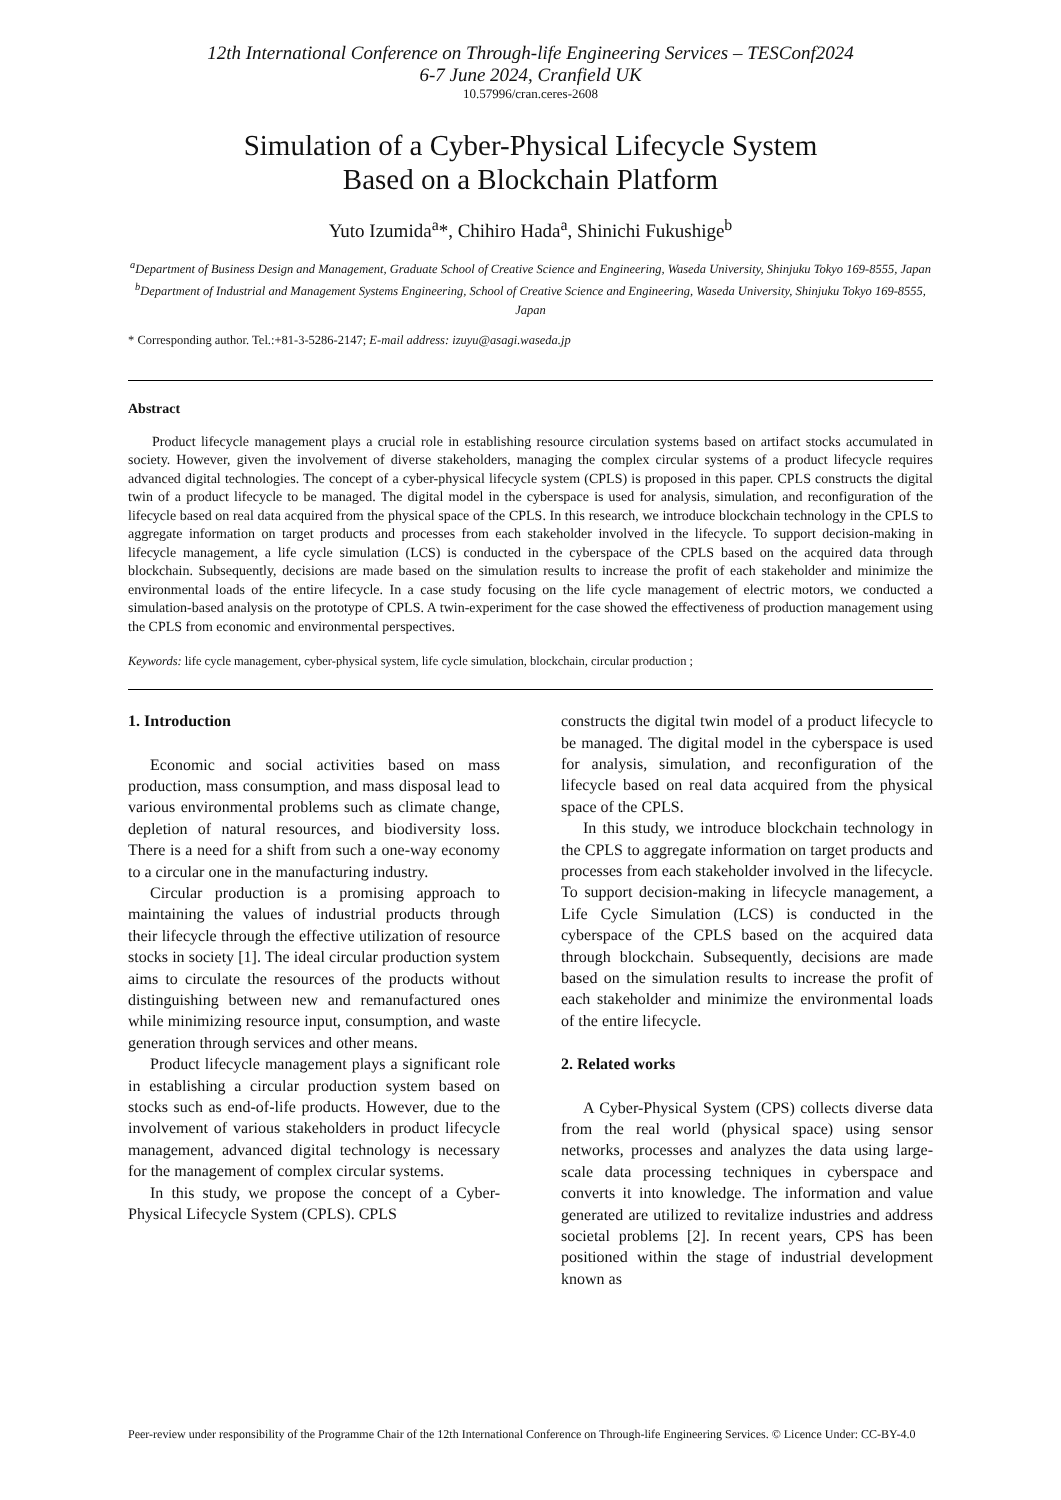12th International Conference on Through-life Engineering Services – TESConf2024
6-7 June 2024, Cranfield UK
10.57996/cran.ceres-2608
Simulation of a Cyber-Physical Lifecycle System
Based on a Blockchain Platform
Yuto Izumida<sup>a</sup>*, Chihiro Hada<sup>a</sup>, Shinichi Fukushige<sup>b</sup>
<sup>a</sup> Department of Business Design and Management, Graduate School of Creative Science and Engineering, Waseda University, Shinjuku Tokyo 169-8555, Japan
<sup>b</sup> Department of Industrial and Management Systems Engineering, School of Creative Science and Engineering, Waseda University, Shinjuku Tokyo 169-8555, Japan
* Corresponding author. Tel.:+81-3-5286-2147; E-mail address: izuyu@asagi.waseda.jp
Abstract
Product lifecycle management plays a crucial role in establishing resource circulation systems based on artifact stocks accumulated in society. However, given the involvement of diverse stakeholders, managing the complex circular systems of a product lifecycle requires advanced digital technologies. The concept of a cyber-physical lifecycle system (CPLS) is proposed in this paper. CPLS constructs the digital twin of a product lifecycle to be managed. The digital model in the cyberspace is used for analysis, simulation, and reconfiguration of the lifecycle based on real data acquired from the physical space of the CPLS. In this research, we introduce blockchain technology in the CPLS to aggregate information on target products and processes from each stakeholder involved in the lifecycle. To support decision-making in lifecycle management, a life cycle simulation (LCS) is conducted in the cyberspace of the CPLS based on the acquired data through blockchain. Subsequently, decisions are made based on the simulation results to increase the profit of each stakeholder and minimize the environmental loads of the entire lifecycle. In a case study focusing on the life cycle management of electric motors, we conducted a simulation-based analysis on the prototype of CPLS. A twin-experiment for the case showed the effectiveness of production management using the CPLS from economic and environmental perspectives.
Keywords: life cycle management, cyber-physical system, life cycle simulation, blockchain, circular production ;
1. Introduction
Economic and social activities based on mass production, mass consumption, and mass disposal lead to various environmental problems such as climate change, depletion of natural resources, and biodiversity loss. There is a need for a shift from such a one-way economy to a circular one in the manufacturing industry.
Circular production is a promising approach to maintaining the values of industrial products through their lifecycle through the effective utilization of resource stocks in society [1]. The ideal circular production system aims to circulate the resources of the products without distinguishing between new and remanufactured ones while minimizing resource input, consumption, and waste generation through services and other means.
Product lifecycle management plays a significant role in establishing a circular production system based on stocks such as end-of-life products. However, due to the involvement of various stakeholders in product lifecycle management, advanced digital technology is necessary for the management of complex circular systems.
In this study, we propose the concept of a Cyber-Physical Lifecycle System (CPLS). CPLS
constructs the digital twin model of a product lifecycle to be managed. The digital model in the cyberspace is used for analysis, simulation, and reconfiguration of the lifecycle based on real data acquired from the physical space of the CPLS.
In this study, we introduce blockchain technology in the CPLS to aggregate information on target products and processes from each stakeholder involved in the lifecycle. To support decision-making in lifecycle management, a Life Cycle Simulation (LCS) is conducted in the cyberspace of the CPLS based on the acquired data through blockchain. Subsequently, decisions are made based on the simulation results to increase the profit of each stakeholder and minimize the environmental loads of the entire lifecycle.
2. Related works
A Cyber-Physical System (CPS) collects diverse data from the real world (physical space) using sensor networks, processes and analyzes the data using large-scale data processing techniques in cyberspace and converts it into knowledge. The information and value generated are utilized to revitalize industries and address societal problems [2]. In recent years, CPS has been positioned within the stage of industrial development known as
Peer-review under responsibility of the Programme Chair of the 12th International Conference on Through-life Engineering Services. © Licence Under: CC-BY-4.0